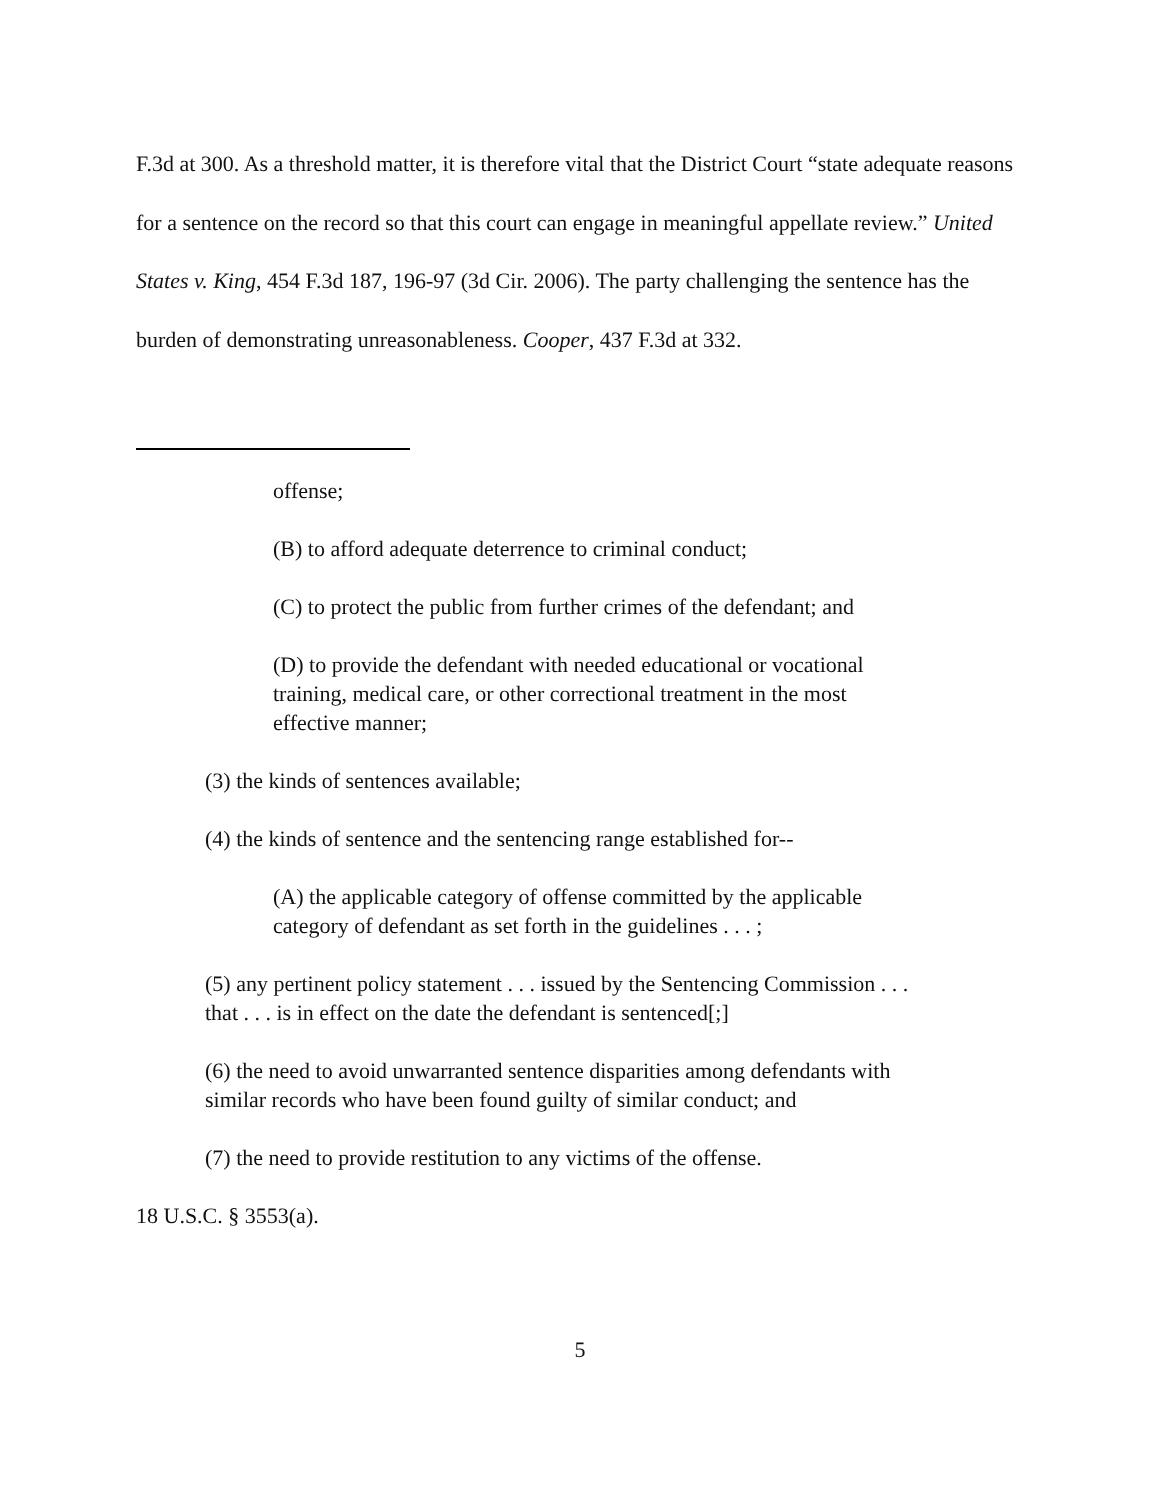F.3d at 300. As a threshold matter, it is therefore vital that the District Court “state adequate reasons for a sentence on the record so that this court can engage in meaningful appellate review.” United States v. King, 454 F.3d 187, 196-97 (3d Cir. 2006). The party challenging the sentence has the burden of demonstrating unreasonableness. Cooper, 437 F.3d at 332.
offense;
(B) to afford adequate deterrence to criminal conduct;
(C) to protect the public from further crimes of the defendant; and
(D) to provide the defendant with needed educational or vocational training, medical care, or other correctional treatment in the most effective manner;
(3) the kinds of sentences available;
(4) the kinds of sentence and the sentencing range established for--
(A) the applicable category of offense committed by the applicable category of defendant as set forth in the guidelines . . . ;
(5) any pertinent policy statement . . . issued by the Sentencing Commission . . . that . . . is in effect on the date the defendant is sentenced[;]
(6) the need to avoid unwarranted sentence disparities among defendants with similar records who have been found guilty of similar conduct; and
(7) the need to provide restitution to any victims of the offense.
18 U.S.C. § 3553(a).
5